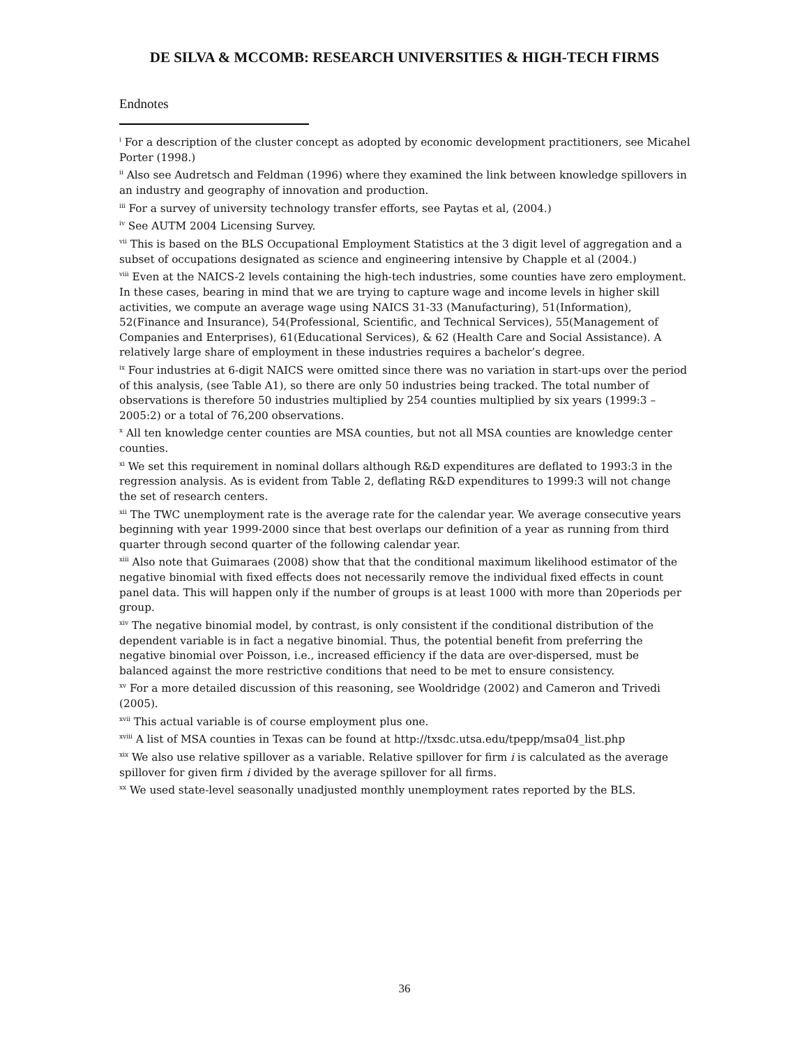DE SILVA & MCCOMB: RESEARCH UNIVERSITIES & HIGH-TECH FIRMS
Endnotes
<sup>i</sup> For a description of the cluster concept as adopted by economic development practitioners, see Micahel Porter (1998.)
<sup>ii</sup> Also see Audretsch and Feldman (1996) where they examined the link between knowledge spillovers in an industry and geography of innovation and production.
<sup>iii</sup> For a survey of university technology transfer efforts, see Paytas et al, (2004.)
<sup>iv</sup> See AUTM 2004 Licensing Survey.
<sup>vii</sup> This is based on the BLS Occupational Employment Statistics at the 3 digit level of aggregation and a subset of occupations designated as science and engineering intensive by Chapple et al (2004.)
<sup>viii</sup> Even at the NAICS-2 levels containing the high-tech industries, some counties have zero employment. In these cases, bearing in mind that we are trying to capture wage and income levels in higher skill activities, we compute an average wage using NAICS 31-33 (Manufacturing), 51(Information), 52(Finance and Insurance), 54(Professional, Scientific, and Technical Services), 55(Management of Companies and Enterprises), 61(Educational Services), & 62 (Health Care and Social Assistance). A relatively large share of employment in these industries requires a bachelor’s degree.
<sup>ix</sup> Four industries at 6-digit NAICS were omitted since there was no variation in start-ups over the period of this analysis, (see Table A1), so there are only 50 industries being tracked. The total number of observations is therefore 50 industries multiplied by 254 counties multiplied by six years (1999:3 – 2005:2) or a total of 76,200 observations.
<sup>x</sup> All ten knowledge center counties are MSA counties, but not all MSA counties are knowledge center counties.
<sup>xi</sup> We set this requirement in nominal dollars although R&D expenditures are deflated to 1993:3 in the regression analysis. As is evident from Table 2, deflating R&D expenditures to 1999:3 will not change the set of research centers.
<sup>xii</sup> The TWC unemployment rate is the average rate for the calendar year. We average consecutive years beginning with year 1999-2000 since that best overlaps our definition of a year as running from third quarter through second quarter of the following calendar year.
<sup>xiii</sup> Also note that Guimaraes (2008) show that that the conditional maximum likelihood estimator of the negative binomial with fixed effects does not necessarily remove the individual fixed effects in count panel data. This will happen only if the number of groups is at least 1000 with more than 20periods per group.
<sup>xiv</sup> The negative binomial model, by contrast, is only consistent if the conditional distribution of the dependent variable is in fact a negative binomial. Thus, the potential benefit from preferring the negative binomial over Poisson, i.e., increased efficiency if the data are over-dispersed, must be balanced against the more restrictive conditions that need to be met to ensure consistency.
<sup>xv</sup> For a more detailed discussion of this reasoning, see Wooldridge (2002) and Cameron and Trivedi (2005).
<sup>xvii</sup> This actual variable is of course employment plus one.
<sup>xviii</sup> A list of MSA counties in Texas can be found at http://txsdc.utsa.edu/tpepp/msa04_list.php
<sup>xix</sup> We also use relative spillover as a variable. Relative spillover for firm i is calculated as the average spillover for given firm i divided by the average spillover for all firms.
<sup>xx</sup> We used state-level seasonally unadjusted monthly unemployment rates reported by the BLS.
36